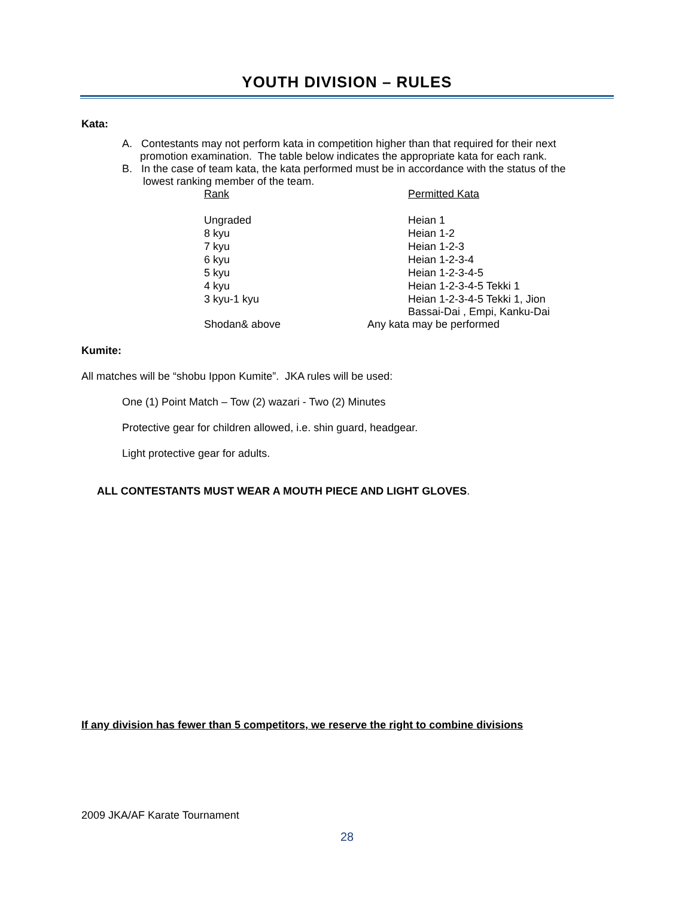YOUTH DIVISION – RULES
Kata:
A. Contestants may not perform kata in competition higher than that required for their next
promotion examination. The table below indicates the appropriate kata for each rank.
B. In the case of team kata, the kata performed must be in accordance with the status of the
lowest ranking member of the team.
| Rank | Permitted Kata |
| Ungraded | Heian 1 |
| 8 kyu | Heian 1-2 |
| 7 kyu | Heian 1-2-3 |
| 6 kyu | Heian 1-2-3-4 |
| 5 kyu | Heian 1-2-3-4-5 |
| 4 kyu | Heian 1-2-3-4-5 Tekki 1 |
| 3 kyu-1 kyu | Heian 1-2-3-4-5 Tekki 1, Jion Bassai-Dai , Empi, Kanku-Dai |
| Shodan& above | Any kata may be performed |
Kumite:
All matches will be “shobu Ippon Kumite”. JKA rules will be used:
One (1) Point Match – Tow (2) wazari - Two (2) Minutes
Protective gear for children allowed, i.e. shin guard, headgear.
Light protective gear for adults.
ALL CONTESTANTS MUST WEAR A MOUTH PIECE AND LIGHT GLOVES.
If any division has fewer than 5 competitors, we reserve the right to combine divisions
2009 JKA/AF Karate Tournament
28